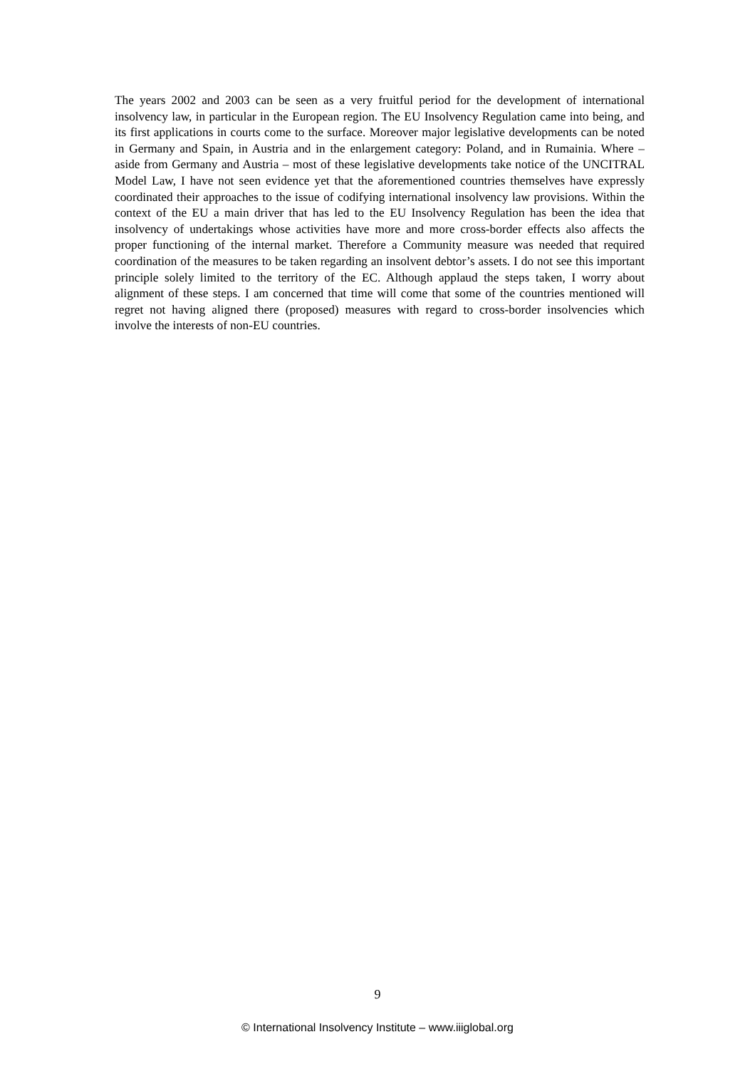The years 2002 and 2003 can be seen as a very fruitful period for the development of international insolvency law, in particular in the European region. The EU Insolvency Regulation came into being, and its first applications in courts come to the surface. Moreover major legislative developments can be noted in Germany and Spain, in Austria and in the enlargement category: Poland, and in Rumainia. Where – aside from Germany and Austria – most of these legislative developments take notice of the UNCITRAL Model Law, I have not seen evidence yet that the aforementioned countries themselves have expressly coordinated their approaches to the issue of codifying international insolvency law provisions. Within the context of the EU a main driver that has led to the EU Insolvency Regulation has been the idea that insolvency of undertakings whose activities have more and more cross-border effects also affects the proper functioning of the internal market. Therefore a Community measure was needed that required coordination of the measures to be taken regarding an insolvent debtor’s assets. I do not see this important principle solely limited to the territory of the EC. Although applaud the steps taken, I worry about alignment of these steps. I am concerned that time will come that some of the countries mentioned will regret not having aligned there (proposed) measures with regard to cross-border insolvencies which involve the interests of non-EU countries.
9
© International Insolvency Institute – www.iiiglobal.org